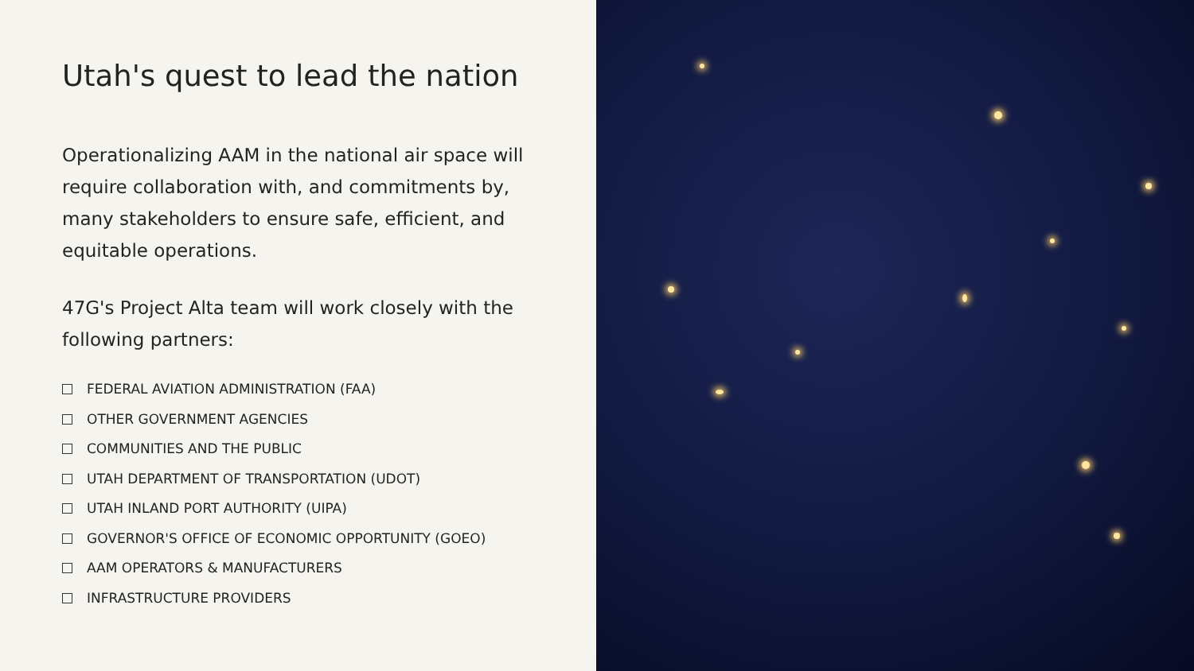Utah's quest to lead the nation
Operationalizing AAM in the national air space will require collaboration with, and commitments by, many stakeholders to ensure safe, efficient, and equitable operations.
47G's Project Alta team will work closely with the following partners:
FEDERAL AVIATION ADMINISTRATION (FAA)
OTHER GOVERNMENT AGENCIES
COMMUNITIES AND THE PUBLIC
UTAH DEPARTMENT OF TRANSPORTATION (UDOT)
UTAH INLAND PORT AUTHORITY (UIPA)
GOVERNOR'S OFFICE OF ECONOMIC OPPORTUNITY (GOEO)
AAM OPERATORS & MANUFACTURERS
INFRASTRUCTURE PROVIDERS